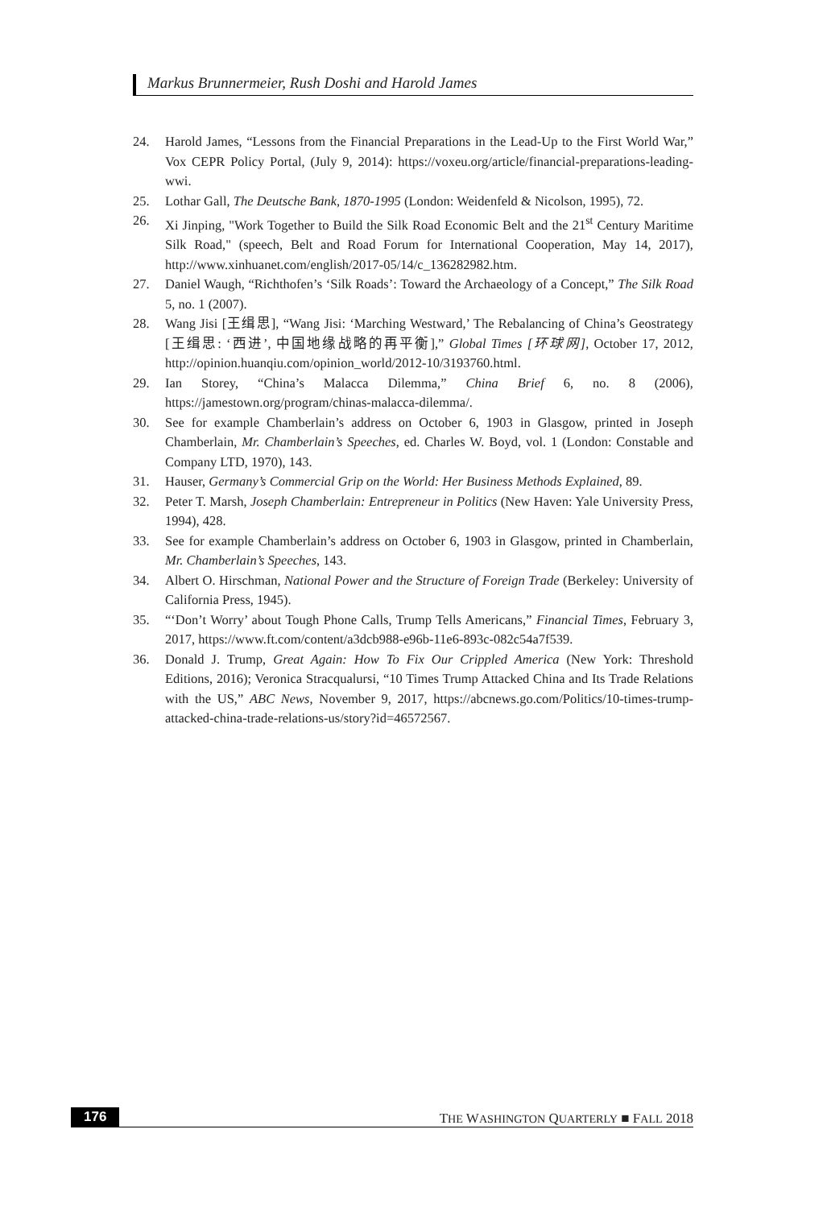Markus Brunnermeier, Rush Doshi and Harold James
24. Harold James, “Lessons from the Financial Preparations in the Lead-Up to the First World War,” Vox CEPR Policy Portal, (July 9, 2014): https://voxeu.org/article/financial-preparations-leading-wwi.
25. Lothar Gall, The Deutsche Bank, 1870-1995 (London: Weidenfeld & Nicolson, 1995), 72.
26. Xi Jinping, "Work Together to Build the Silk Road Economic Belt and the 21<sup>st</sup> Century Maritime Silk Road," (speech, Belt and Road Forum for International Cooperation, May 14, 2017), http://www.xinhuanet.com/english/2017-05/14/c_136282982.htm.
27. Daniel Waugh, “Richthofen’s ‘Silk Roads’: Toward the Archaeology of a Concept,” The Silk Road 5, no. 1 (2007).
28. Wang Jisi [王缉思], “Wang Jisi: ‘Marching Westward,’ The Rebalancing of China’s Geostrategy [王缉思: ‘西进’, 中国地缘战略的再平衡],” Global Times [环球网], October 17, 2012, http://opinion.huanqiu.com/opinion_world/2012-10/3193760.html.
29. Ian Storey, “China’s Malacca Dilemma,” China Brief 6, no. 8 (2006), https://jamestown.org/program/chinas-malacca-dilemma/.
30. See for example Chamberlain’s address on October 6, 1903 in Glasgow, printed in Joseph Chamberlain, Mr. Chamberlain’s Speeches, ed. Charles W. Boyd, vol. 1 (London: Constable and Company LTD, 1970), 143.
31. Hauser, Germany’s Commercial Grip on the World: Her Business Methods Explained, 89.
32. Peter T. Marsh, Joseph Chamberlain: Entrepreneur in Politics (New Haven: Yale University Press, 1994), 428.
33. See for example Chamberlain’s address on October 6, 1903 in Glasgow, printed in Chamberlain, Mr. Chamberlain’s Speeches, 143.
34. Albert O. Hirschman, National Power and the Structure of Foreign Trade (Berkeley: University of California Press, 1945).
35. “‘Don’t Worry’ about Tough Phone Calls, Trump Tells Americans,” Financial Times, February 3, 2017, https://www.ft.com/content/a3dcb988-e96b-11e6-893c-082c54a7f539.
36. Donald J. Trump, Great Again: How To Fix Our Crippled America (New York: Threshold Editions, 2016); Veronica Stracqualursi, “10 Times Trump Attacked China and Its Trade Relations with the US,” ABC News, November 9, 2017, https://abcnews.go.com/Politics/10-times-trump-attacked-china-trade-relations-us/story?id=46572567.
176 THE WASHINGTON QUARTERLY ■ FALL 2018